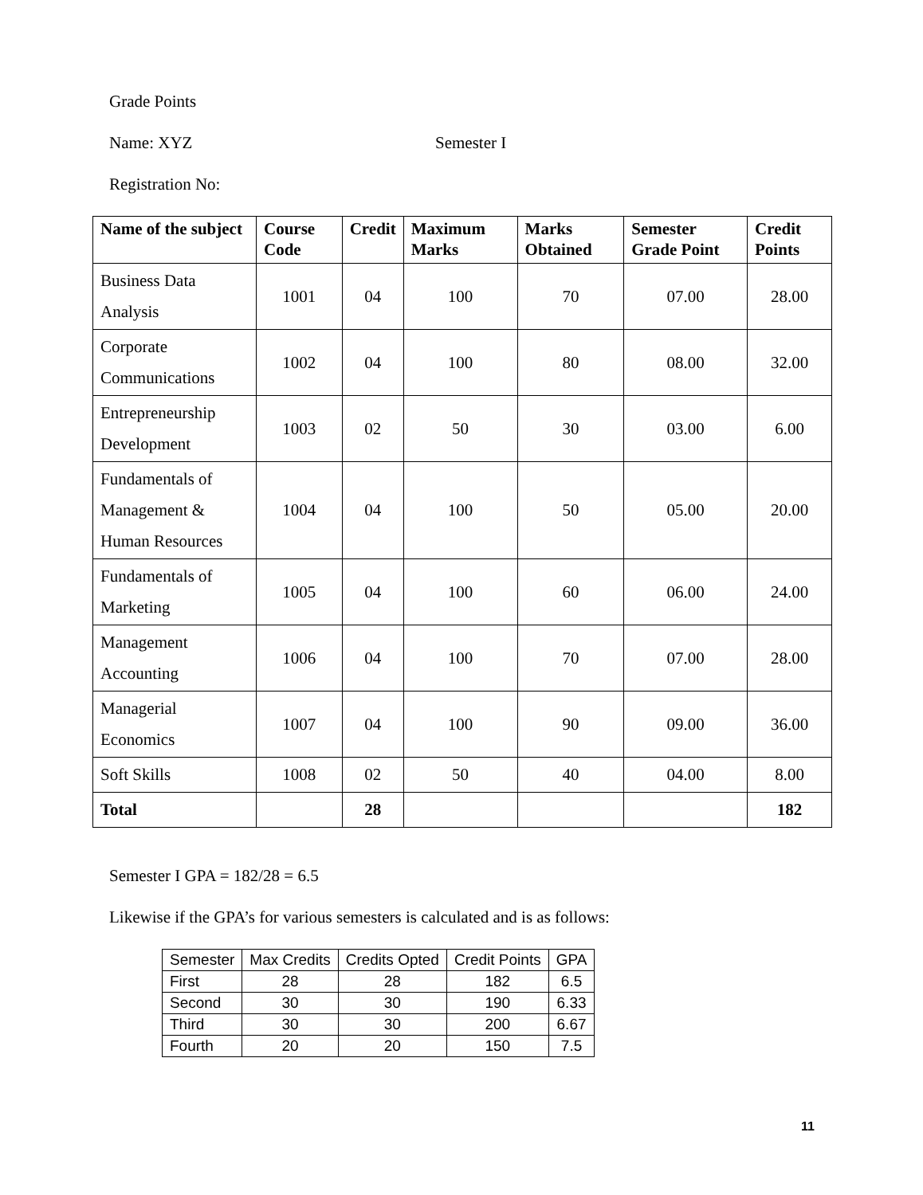Grade Points
Name: XYZ Semester I
Registration No:
| Name of the subject | Course Code | Credit | Maximum Marks | Marks Obtained | Semester Grade Point | Credit Points |
| --- | --- | --- | --- | --- | --- | --- |
| Business Data Analysis | 1001 | 04 | 100 | 70 | 07.00 | 28.00 |
| Corporate Communications | 1002 | 04 | 100 | 80 | 08.00 | 32.00 |
| Entrepreneurship Development | 1003 | 02 | 50 | 30 | 03.00 | 6.00 |
| Fundamentals of Management & Human Resources | 1004 | 04 | 100 | 50 | 05.00 | 20.00 |
| Fundamentals of Marketing | 1005 | 04 | 100 | 60 | 06.00 | 24.00 |
| Management Accounting | 1006 | 04 | 100 | 70 | 07.00 | 28.00 |
| Managerial Economics | 1007 | 04 | 100 | 90 | 09.00 | 36.00 |
| Soft Skills | 1008 | 02 | 50 | 40 | 04.00 | 8.00 |
| Total | | 28 | | | | 182 |
Semester I GPA = 182/28 = 6.5
Likewise if the GPA’s for various semesters is calculated and is as follows:
| Semester | Max Credits | Credits Opted | Credit Points | GPA |
| --- | --- | --- | --- | --- |
| First | 28 | 28 | 182 | 6.5 |
| Second | 30 | 30 | 190 | 6.33 |
| Third | 30 | 30 | 200 | 6.67 |
| Fourth | 20 | 20 | 150 | 7.5 |
11